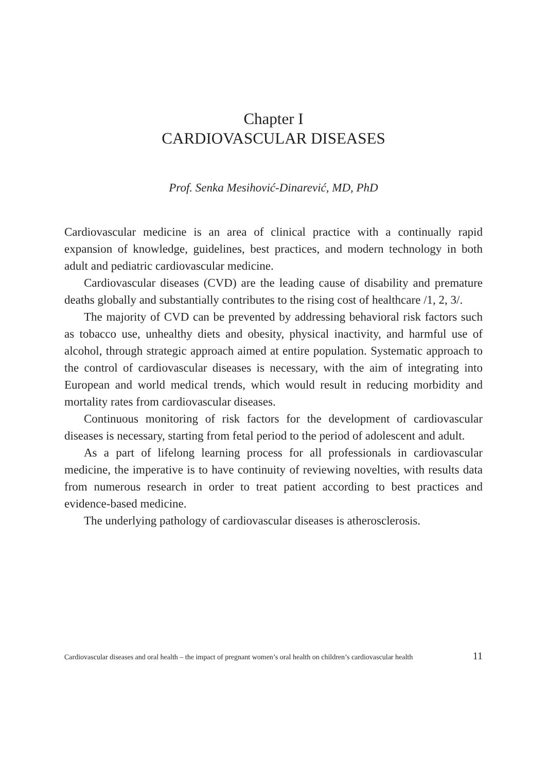Chapter I
CARDIOVASCULAR DISEASES
Prof. Senka Mesihović-Dinarević, MD, PhD
Cardiovascular medicine is an area of clinical practice with a continually rapid expansion of knowledge, guidelines, best practices, and modern technology in both adult and pediatric cardiovascular medicine.
Cardiovascular diseases (CVD) are the leading cause of disability and premature deaths globally and substantially contributes to the rising cost of healthcare /1, 2, 3/.
The majority of CVD can be prevented by addressing behavioral risk factors such as tobacco use, unhealthy diets and obesity, physical inactivity, and harmful use of alcohol, through strategic approach aimed at entire population. Systematic approach to the control of cardiovascular diseases is necessary, with the aim of integrating into European and world medical trends, which would result in reducing morbidity and mortality rates from cardiovascular diseases.
Continuous monitoring of risk factors for the development of cardiovascular diseases is necessary, starting from fetal period to the period of adolescent and adult.
As a part of lifelong learning process for all professionals in cardiovascular medicine, the imperative is to have continuity of reviewing novelties, with results data from numerous research in order to treat patient according to best practices and evidence-based medicine.
The underlying pathology of cardiovascular diseases is atherosclerosis.
Cardiovascular diseases and oral health – the impact of pregnant women’s oral health on children’s cardiovascular health 11